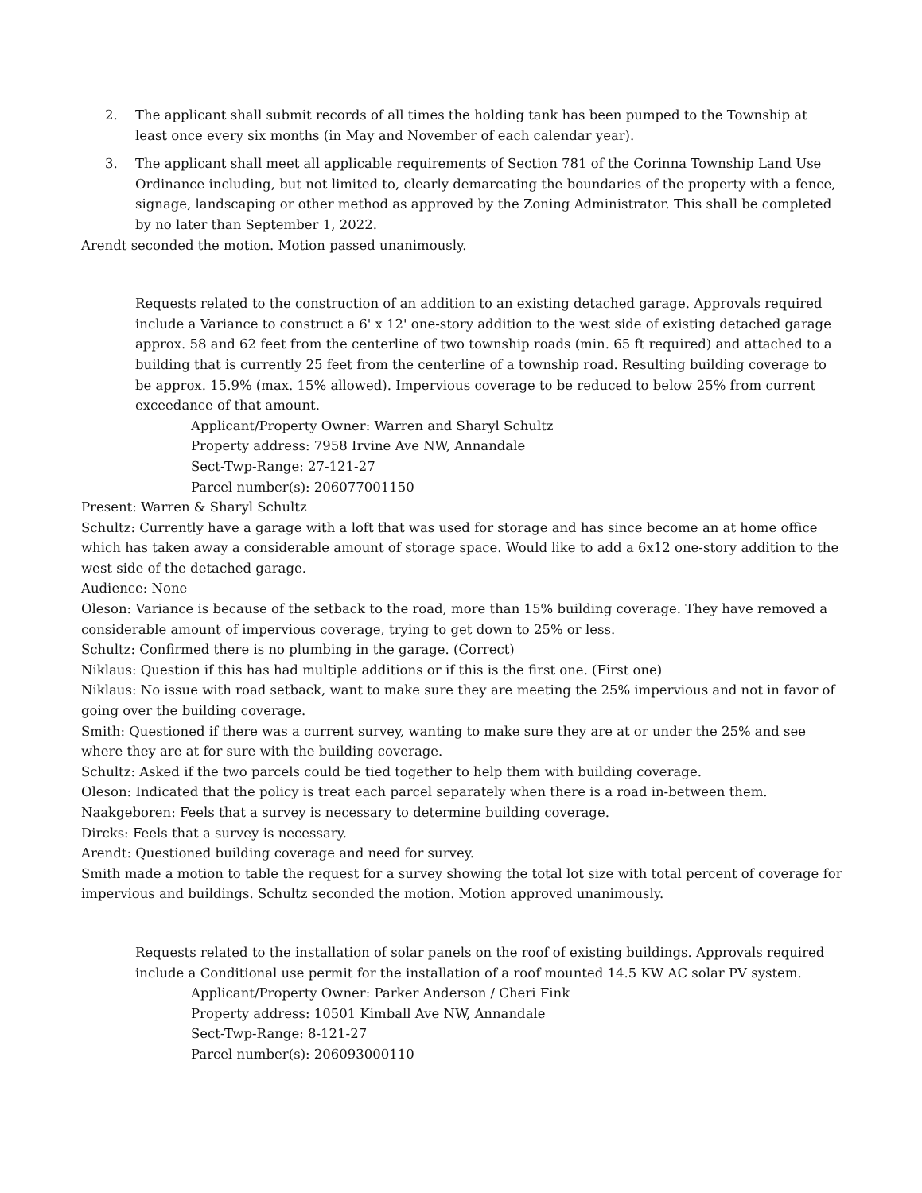2. The applicant shall submit records of all times the holding tank has been pumped to the Township at least once every six months (in May and November of each calendar year).
3. The applicant shall meet all applicable requirements of Section 781 of the Corinna Township Land Use Ordinance including, but not limited to, clearly demarcating the boundaries of the property with a fence, signage, landscaping or other method as approved by the Zoning Administrator. This shall be completed by no later than September 1, 2022.
Arendt seconded the motion. Motion passed unanimously.
Requests related to the construction of an addition to an existing detached garage. Approvals required include a Variance to construct a 6' x 12' one-story addition to the west side of existing detached garage approx. 58 and 62 feet from the centerline of two township roads (min. 65 ft required) and attached to a building that is currently 25 feet from the centerline of a township road. Resulting building coverage to be approx. 15.9% (max. 15% allowed). Impervious coverage to be reduced to below 25% from current exceedance of that amount.
Applicant/Property Owner: Warren and Sharyl Schultz
Property address: 7958 Irvine Ave NW, Annandale
Sect-Twp-Range: 27-121-27
Parcel number(s): 206077001150
Present: Warren & Sharyl Schultz
Schultz: Currently have a garage with a loft that was used for storage and has since become an at home office which has taken away a considerable amount of storage space. Would like to add a 6x12 one-story addition to the west side of the detached garage.
Audience: None
Oleson: Variance is because of the setback to the road, more than 15% building coverage. They have removed a considerable amount of impervious coverage, trying to get down to 25% or less.
Schultz: Confirmed there is no plumbing in the garage. (Correct)
Niklaus: Question if this has had multiple additions or if this is the first one. (First one)
Niklaus: No issue with road setback, want to make sure they are meeting the 25% impervious and not in favor of going over the building coverage.
Smith: Questioned if there was a current survey, wanting to make sure they are at or under the 25% and see where they are at for sure with the building coverage.
Schultz: Asked if the two parcels could be tied together to help them with building coverage.
Oleson: Indicated that the policy is treat each parcel separately when there is a road in-between them.
Naakgeboren: Feels that a survey is necessary to determine building coverage.
Dircks: Feels that a survey is necessary.
Arendt: Questioned building coverage and need for survey.
Smith made a motion to table the request for a survey showing the total lot size with total percent of coverage for impervious and buildings. Schultz seconded the motion. Motion approved unanimously.
Requests related to the installation of solar panels on the roof of existing buildings. Approvals required include a Conditional use permit for the installation of a roof mounted 14.5 KW AC solar PV system.
Applicant/Property Owner: Parker Anderson / Cheri Fink
Property address: 10501 Kimball Ave NW, Annandale
Sect-Twp-Range: 8-121-27
Parcel number(s): 206093000110